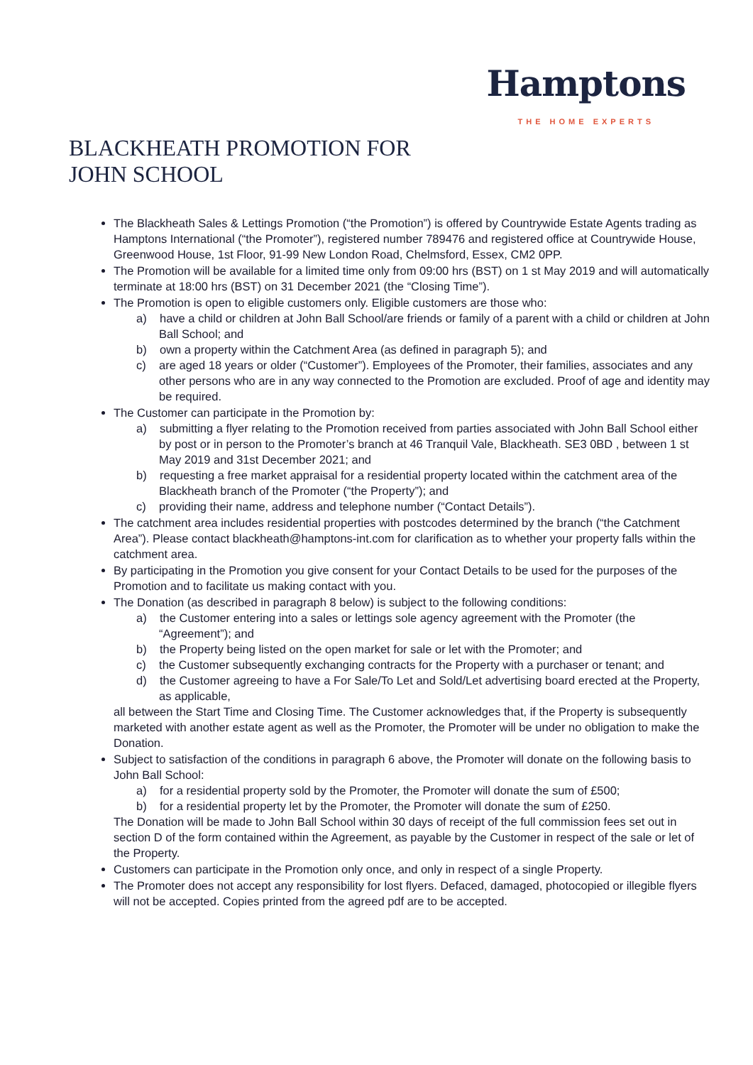Hamptons
THE HOME EXPERTS
BLACKHEATH PROMOTION FOR
JOHN SCHOOL
The Blackheath Sales & Lettings Promotion (“the Promotion”) is offered by Countrywide Estate Agents trading as Hamptons International (“the Promoter”), registered number 789476 and registered office at Countrywide House, Greenwood House, 1st Floor, 91-99 New London Road, Chelmsford, Essex, CM2 0PP.
The Promotion will be available for a limited time only from 09:00 hrs (BST) on 1 st May 2019 and will automatically terminate at 18:00 hrs (BST) on 31 December 2021 (the “Closing Time”).
The Promotion is open to eligible customers only. Eligible customers are those who:
a) have a child or children at John Ball School/are friends or family of a parent with a child or children at John Ball School; and
b) own a property within the Catchment Area (as defined in paragraph 5); and
c) are aged 18 years or older (“Customer”). Employees of the Promoter, their families, associates and any other persons who are in any way connected to the Promotion are excluded. Proof of age and identity may be required.
The Customer can participate in the Promotion by:
a) submitting a flyer relating to the Promotion received from parties associated with John Ball School either by post or in person to the Promoter’s branch at 46 Tranquil Vale, Blackheath. SE3 0BD , between 1 st May 2019 and 31st December 2021; and
b) requesting a free market appraisal for a residential property located within the catchment area of the Blackheath branch of the Promoter (“the Property”); and
c) providing their name, address and telephone number (“Contact Details”).
The catchment area includes residential properties with postcodes determined by the branch (“the Catchment Area”). Please contact blackheath@hamptons-int.com for clarification as to whether your property falls within the catchment area.
By participating in the Promotion you give consent for your Contact Details to be used for the purposes of the Promotion and to facilitate us making contact with you.
The Donation (as described in paragraph 8 below) is subject to the following conditions:
a) the Customer entering into a sales or lettings sole agency agreement with the Promoter (the “Agreement”); and
b) the Property being listed on the open market for sale or let with the Promoter; and
c) the Customer subsequently exchanging contracts for the Property with a purchaser or tenant; and
d) the Customer agreeing to have a For Sale/To Let and Sold/Let advertising board erected at the Property, as applicable,
all between the Start Time and Closing Time. The Customer acknowledges that, if the Property is subsequently marketed with another estate agent as well as the Promoter, the Promoter will be under no obligation to make the Donation.
Subject to satisfaction of the conditions in paragraph 6 above, the Promoter will donate on the following basis to John Ball School:
a) for a residential property sold by the Promoter, the Promoter will donate the sum of £500;
b) for a residential property let by the Promoter, the Promoter will donate the sum of £250.
The Donation will be made to John Ball School within 30 days of receipt of the full commission fees set out in section D of the form contained within the Agreement, as payable by the Customer in respect of the sale or let of the Property.
Customers can participate in the Promotion only once, and only in respect of a single Property.
The Promoter does not accept any responsibility for lost flyers. Defaced, damaged, photocopied or illegible flyers will not be accepted. Copies printed from the agreed pdf are to be accepted.